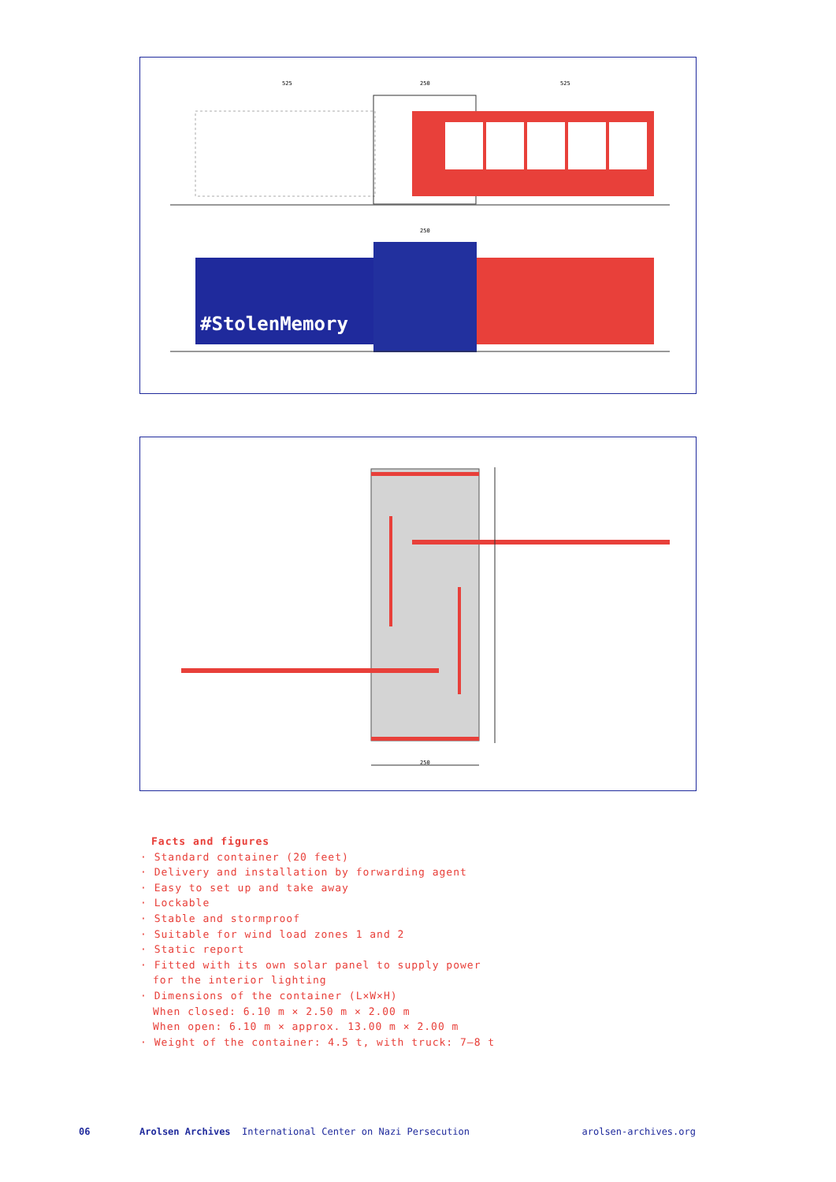525
250
525
250
#StolenMemory
250
Facts and figures
· Standard container (20 feet)
· Delivery and installation by forwarding agent
· Easy to set up and take away
· Lockable
· Stable and stormproof
· Suitable for wind load zones 1 and 2
· Static report
· Fitted with its own solar panel to supply power
for the interior lighting
· Dimensions of the container (L×W×H)
When closed: 6.10 m × 2.50 m × 2.00 m
When open: 6.10 m × approx. 13.00 m × 2.00 m
· Weight of the container: 4.5 t, with truck: 7–8 t
06 Arolsen Archives International Center on Nazi Persecution arolsen-archives.org